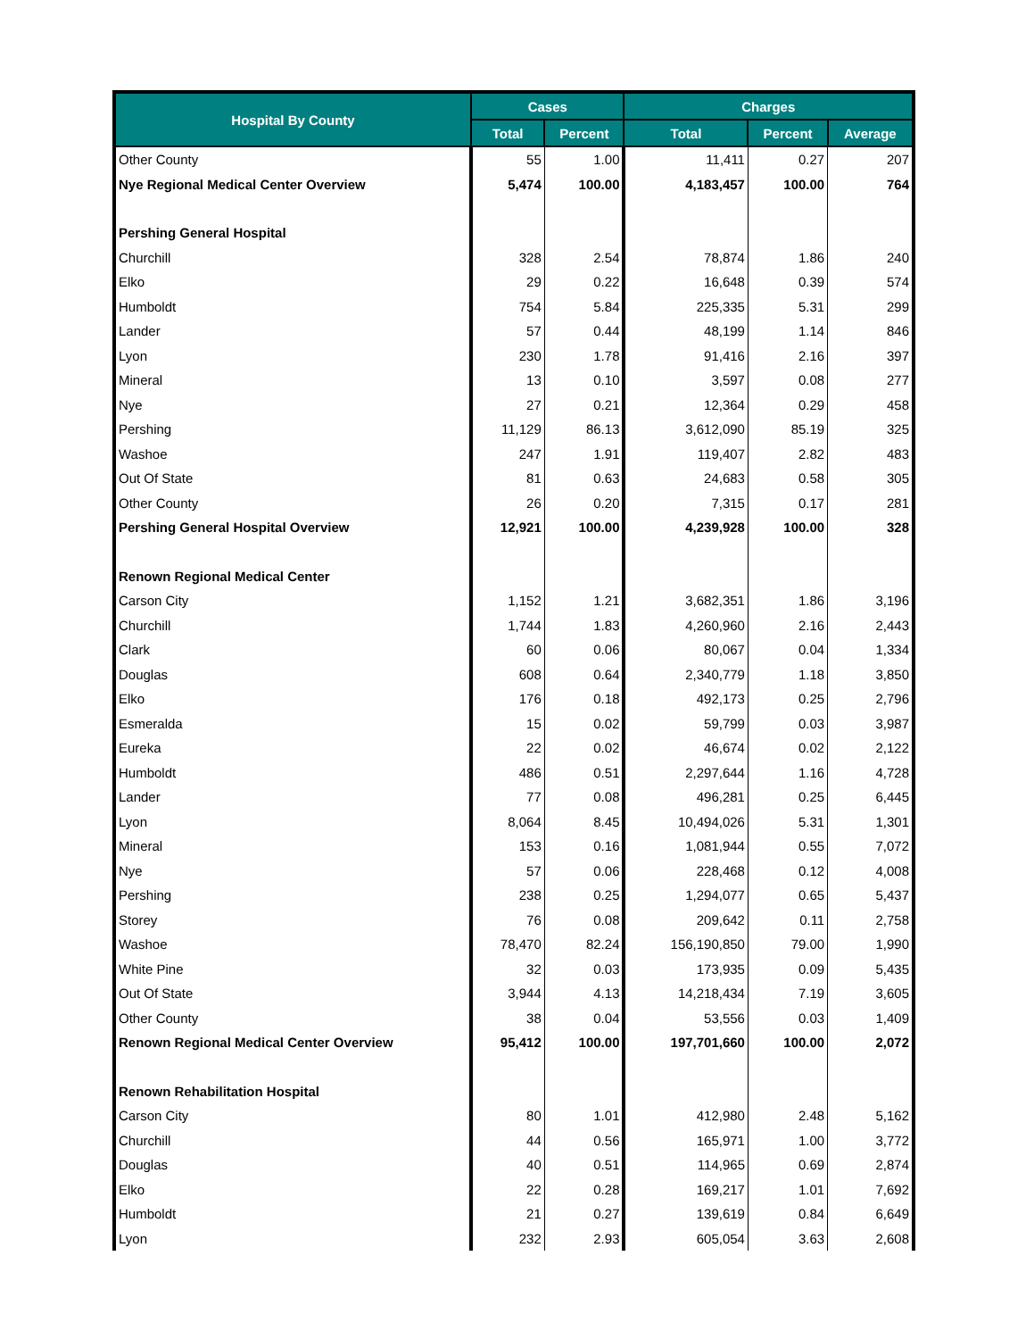| Hospital By County | Cases | | Charges | | |
| --- | --- | --- | --- | --- | --- |
| | Total | Percent | Total | Percent | Average |
| Other County | 55 | 1.00 | 11,411 | 0.27 | 207 |
| Nye Regional Medical Center Overview | 5,474 | 100.00 | 4,183,457 | 100.00 | 764 |
| Pershing General Hospital | | | | | |
| Churchill | 328 | 2.54 | 78,874 | 1.86 | 240 |
| Elko | 29 | 0.22 | 16,648 | 0.39 | 574 |
| Humboldt | 754 | 5.84 | 225,335 | 5.31 | 299 |
| Lander | 57 | 0.44 | 48,199 | 1.14 | 846 |
| Lyon | 230 | 1.78 | 91,416 | 2.16 | 397 |
| Mineral | 13 | 0.10 | 3,597 | 0.08 | 277 |
| Nye | 27 | 0.21 | 12,364 | 0.29 | 458 |
| Pershing | 11,129 | 86.13 | 3,612,090 | 85.19 | 325 |
| Washoe | 247 | 1.91 | 119,407 | 2.82 | 483 |
| Out Of State | 81 | 0.63 | 24,683 | 0.58 | 305 |
| Other County | 26 | 0.20 | 7,315 | 0.17 | 281 |
| Pershing General Hospital Overview | 12,921 | 100.00 | 4,239,928 | 100.00 | 328 |
| Renown Regional Medical Center | | | | | |
| Carson City | 1,152 | 1.21 | 3,682,351 | 1.86 | 3,196 |
| Churchill | 1,744 | 1.83 | 4,260,960 | 2.16 | 2,443 |
| Clark | 60 | 0.06 | 80,067 | 0.04 | 1,334 |
| Douglas | 608 | 0.64 | 2,340,779 | 1.18 | 3,850 |
| Elko | 176 | 0.18 | 492,173 | 0.25 | 2,796 |
| Esmeralda | 15 | 0.02 | 59,799 | 0.03 | 3,987 |
| Eureka | 22 | 0.02 | 46,674 | 0.02 | 2,122 |
| Humboldt | 486 | 0.51 | 2,297,644 | 1.16 | 4,728 |
| Lander | 77 | 0.08 | 496,281 | 0.25 | 6,445 |
| Lyon | 8,064 | 8.45 | 10,494,026 | 5.31 | 1,301 |
| Mineral | 153 | 0.16 | 1,081,944 | 0.55 | 7,072 |
| Nye | 57 | 0.06 | 228,468 | 0.12 | 4,008 |
| Pershing | 238 | 0.25 | 1,294,077 | 0.65 | 5,437 |
| Storey | 76 | 0.08 | 209,642 | 0.11 | 2,758 |
| Washoe | 78,470 | 82.24 | 156,190,850 | 79.00 | 1,990 |
| White Pine | 32 | 0.03 | 173,935 | 0.09 | 5,435 |
| Out Of State | 3,944 | 4.13 | 14,218,434 | 7.19 | 3,605 |
| Other County | 38 | 0.04 | 53,556 | 0.03 | 1,409 |
| Renown Regional Medical Center Overview | 95,412 | 100.00 | 197,701,660 | 100.00 | 2,072 |
| Renown Rehabilitation Hospital | | | | | |
| Carson City | 80 | 1.01 | 412,980 | 2.48 | 5,162 |
| Churchill | 44 | 0.56 | 165,971 | 1.00 | 3,772 |
| Douglas | 40 | 0.51 | 114,965 | 0.69 | 2,874 |
| Elko | 22 | 0.28 | 169,217 | 1.01 | 7,692 |
| Humboldt | 21 | 0.27 | 139,619 | 0.84 | 6,649 |
| Lyon | 232 | 2.93 | 605,054 | 3.63 | 2,608 |